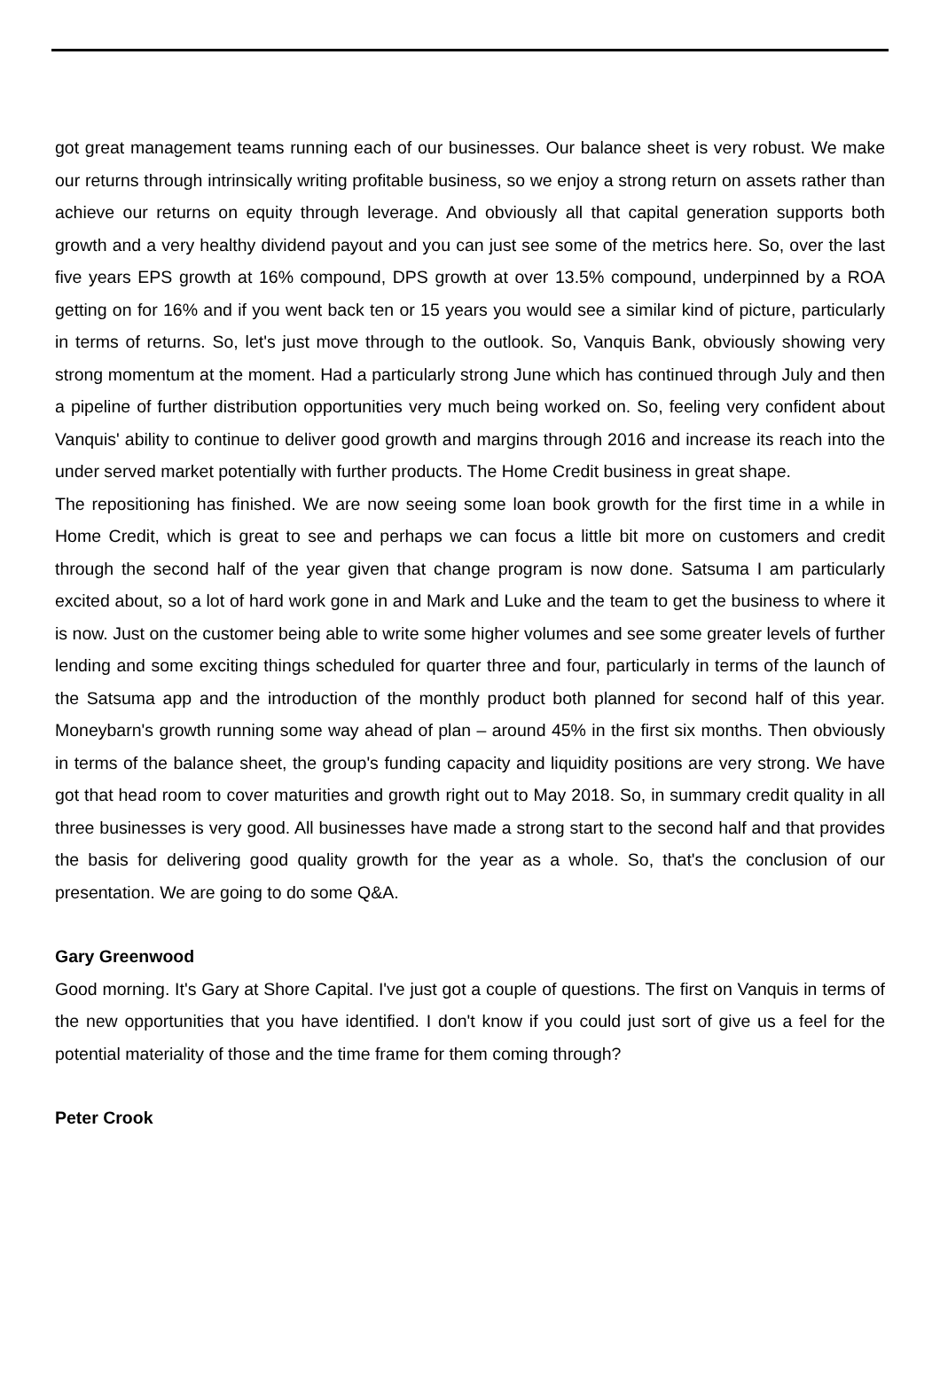got great management teams running each of our businesses. Our balance sheet is very robust. We make our returns through intrinsically writing profitable business, so we enjoy a strong return on assets rather than achieve our returns on equity through leverage. And obviously all that capital generation supports both growth and a very healthy dividend payout and you can just see some of the metrics here. So, over the last five years EPS growth at 16% compound, DPS growth at over 13.5% compound, underpinned by a ROA getting on for 16% and if you went back ten or 15 years you would see a similar kind of picture, particularly in terms of returns. So, let's just move through to the outlook. So, Vanquis Bank, obviously showing very strong momentum at the moment. Had a particularly strong June which has continued through July and then a pipeline of further distribution opportunities very much being worked on. So, feeling very confident about Vanquis' ability to continue to deliver good growth and margins through 2016 and increase its reach into the under served market potentially with further products. The Home Credit business in great shape.
The repositioning has finished. We are now seeing some loan book growth for the first time in a while in Home Credit, which is great to see and perhaps we can focus a little bit more on customers and credit through the second half of the year given that change program is now done. Satsuma I am particularly excited about, so a lot of hard work gone in and Mark and Luke and the team to get the business to where it is now. Just on the customer being able to write some higher volumes and see some greater levels of further lending and some exciting things scheduled for quarter three and four, particularly in terms of the launch of the Satsuma app and the introduction of the monthly product both planned for second half of this year. Moneybarn's growth running some way ahead of plan – around 45% in the first six months. Then obviously in terms of the balance sheet, the group's funding capacity and liquidity positions are very strong. We have got that head room to cover maturities and growth right out to May 2018. So, in summary credit quality in all three businesses is very good. All businesses have made a strong start to the second half and that provides the basis for delivering good quality growth for the year as a whole. So, that's the conclusion of our presentation. We are going to do some Q&A.
Gary Greenwood
Good morning. It's Gary at Shore Capital. I've just got a couple of questions. The first on Vanquis in terms of the new opportunities that you have identified. I don't know if you could just sort of give us a feel for the potential materiality of those and the time frame for them coming through?
Peter Crook